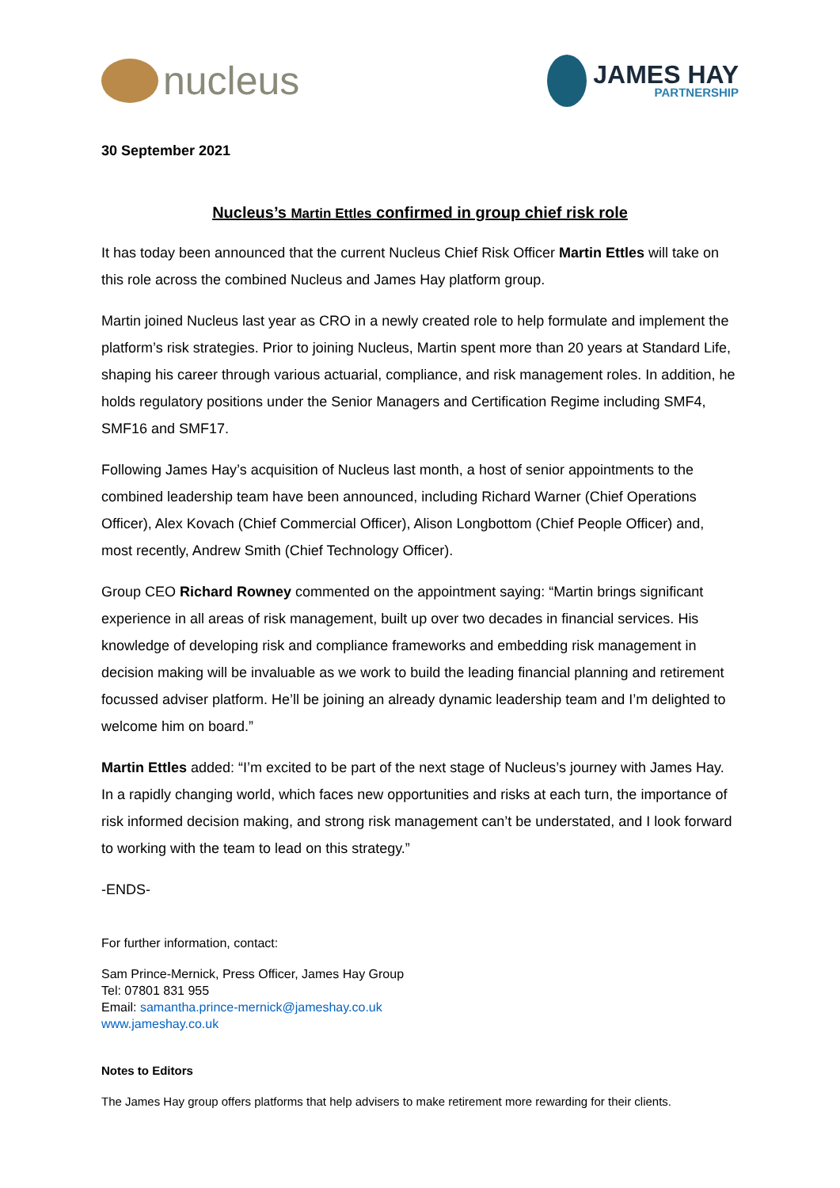nucleus
JAMES HAY
PARTNERSHIP
30 September 2021
Nucleus’s Martin Ettles confirmed in group chief risk role
It has today been announced that the current Nucleus Chief Risk Officer Martin Ettles will take on this role across the combined Nucleus and James Hay platform group.
Martin joined Nucleus last year as CRO in a newly created role to help formulate and implement the platform’s risk strategies. Prior to joining Nucleus, Martin spent more than 20 years at Standard Life, shaping his career through various actuarial, compliance, and risk management roles. In addition, he holds regulatory positions under the Senior Managers and Certification Regime including SMF4, SMF16 and SMF17.
Following James Hay’s acquisition of Nucleus last month, a host of senior appointments to the combined leadership team have been announced, including Richard Warner (Chief Operations Officer), Alex Kovach (Chief Commercial Officer), Alison Longbottom (Chief People Officer) and, most recently, Andrew Smith (Chief Technology Officer).
Group CEO Richard Rowney commented on the appointment saying: “Martin brings significant experience in all areas of risk management, built up over two decades in financial services. His knowledge of developing risk and compliance frameworks and embedding risk management in decision making will be invaluable as we work to build the leading financial planning and retirement focussed adviser platform. He’ll be joining an already dynamic leadership team and I’m delighted to welcome him on board.”
Martin Ettles added: “I’m excited to be part of the next stage of Nucleus’s journey with James Hay. In a rapidly changing world, which faces new opportunities and risks at each turn, the importance of risk informed decision making, and strong risk management can’t be understated, and I look forward to working with the team to lead on this strategy.”
-ENDS-
For further information, contact:
Sam Prince-Mernick, Press Officer, James Hay Group
Tel: 07801 831 955
Email: samantha.prince-mernick@jameshay.co.uk
www.jameshay.co.uk
Notes to Editors
The James Hay group offers platforms that help advisers to make retirement more rewarding for their clients.